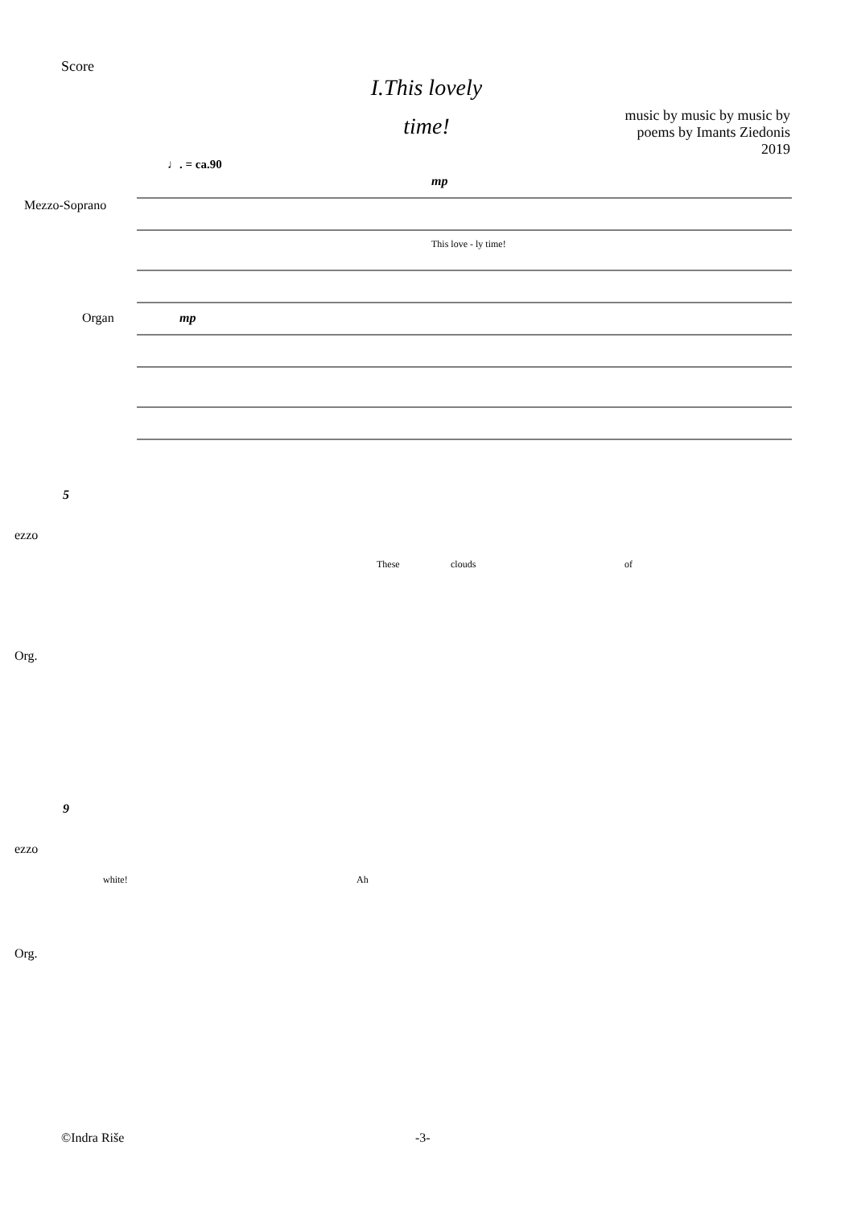Score
I.This lovely
time!
music by music by music by
poems by Imants Ziedonis
2019
♩. = ca.90
Mezzo-Soprano
This love - ly time!
mp
mp
Organ
5
ezzo
These clouds of
Org.
9
ezzo
white! Ah
Org.
©Indra Riše -3-